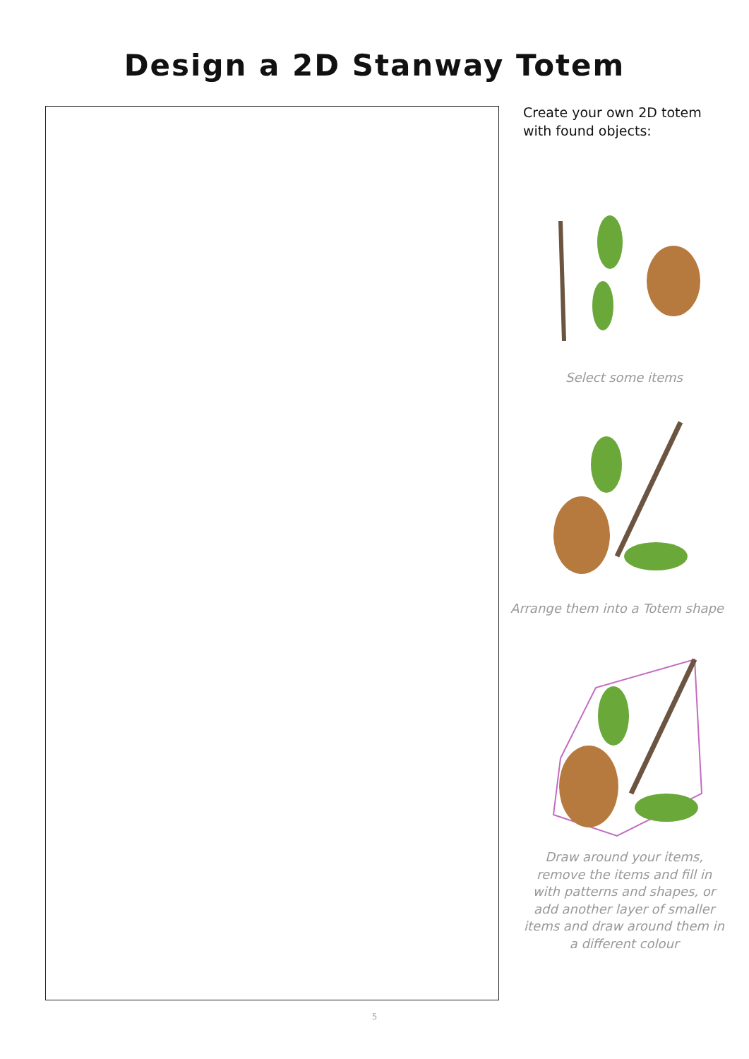Design a 2D Stanway Totem
Create your own 2D totem
with found objects:
Select some items
Arrange them into a Totem shape
Draw around your items,
remove the items and fill in
with patterns and shapes, or
add another layer of smaller
items and draw around them in
a different colour
5